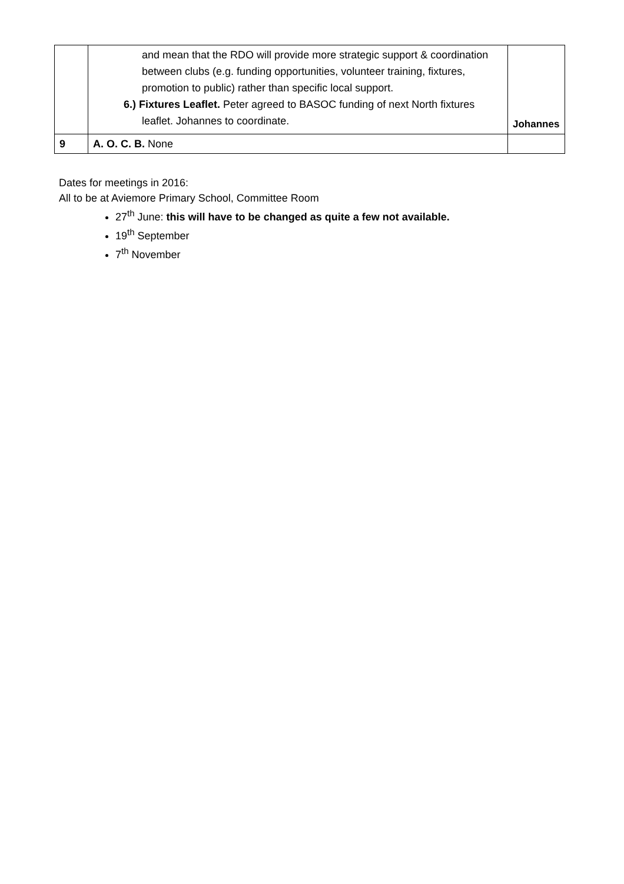| | and mean that the RDO will provide more strategic support & coordination between clubs (e.g. funding opportunities, volunteer training, fixtures, promotion to public) rather than specific local support. 6.) Fixtures Leaflet. Peter agreed to BASOC funding of next North fixtures leaflet. Johannes to coordinate. | Johannes |
| 9 | A. O. C. B. None | |
Dates for meetings in 2016:
All to be at Aviemore Primary School, Committee Room
27<sup>th</sup> June: this will have to be changed as quite a few not available.
19<sup>th</sup> September
7<sup>th</sup> November